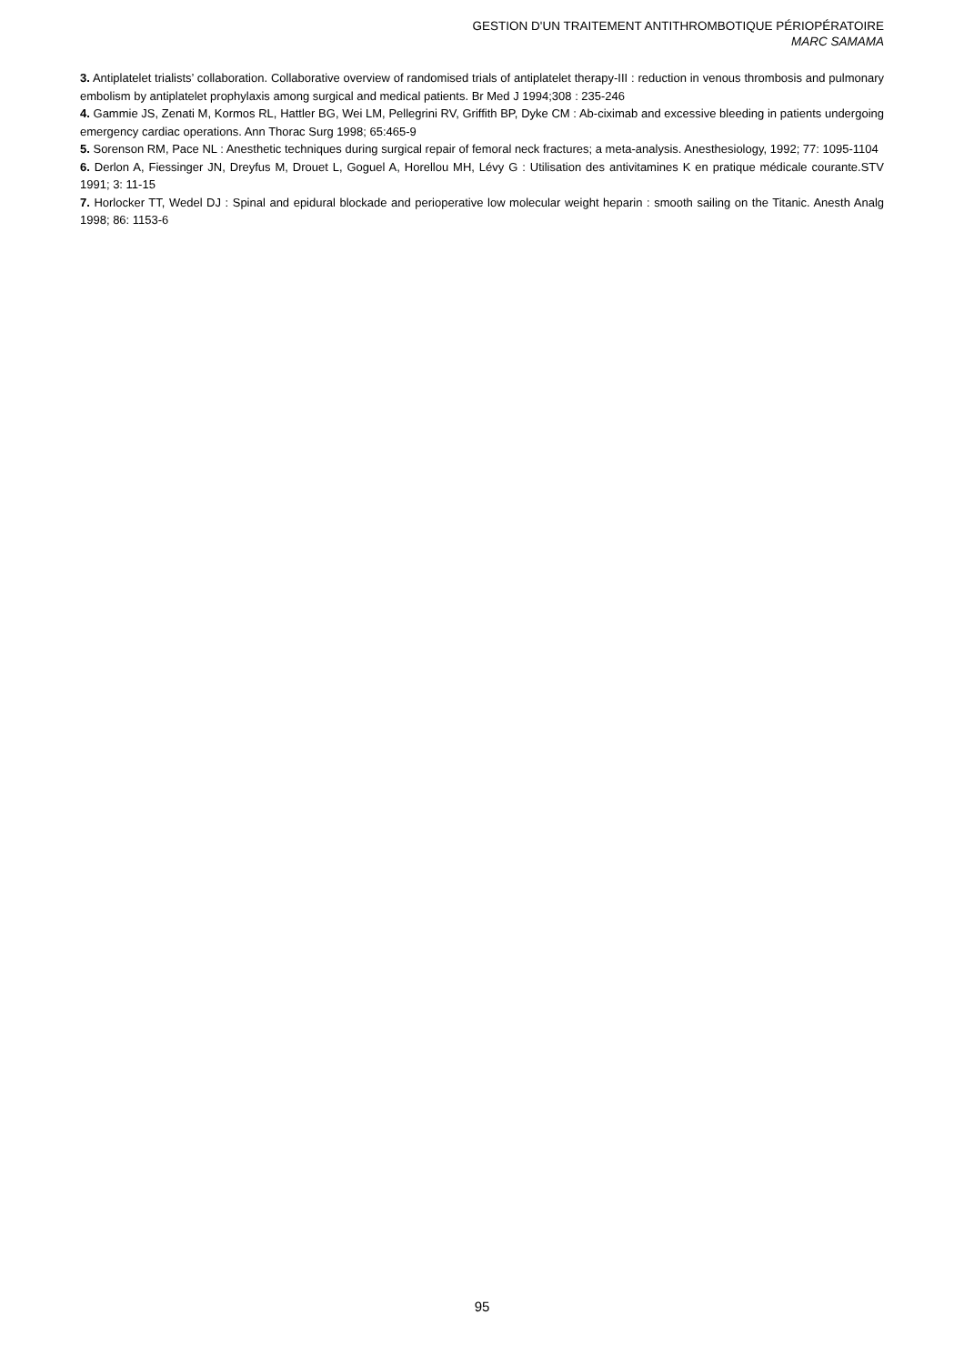GESTION D'UN TRAITEMENT ANTITHROMBOTIQUE PÉRIOPÉRATOIRE
MARC SAMAMA
3. Antiplatelet trialists’ collaboration. Collaborative overview of randomised trials of antiplatelet therapy-III : reduction in venous thrombosis and pulmonary embolism by antiplatelet prophylaxis among surgical and medical patients. Br Med J 1994;308 : 235-246
4. Gammie JS, Zenati M, Kormos RL, Hattler BG, Wei LM, Pellegrini RV, Griffith BP, Dyke CM : Ab-ciximab and excessive bleeding in patients undergoing emergency cardiac operations. Ann Thorac Surg 1998; 65:465-9
5. Sorenson RM, Pace NL : Anesthetic techniques during surgical repair of femoral neck fractures; a meta-analysis. Anesthesiology, 1992; 77: 1095-1104
6. Derlon A, Fiessinger JN, Dreyfus M, Drouet L, Goguel A, Horellou MH, Lévy G : Utilisation des antivitamines K en pratique médicale courante.STV 1991; 3: 11-15
7. Horlocker TT, Wedel DJ : Spinal and epidural blockade and perioperative low molecular weight heparin : smooth sailing on the Titanic. Anesth Analg 1998; 86: 1153-6
95